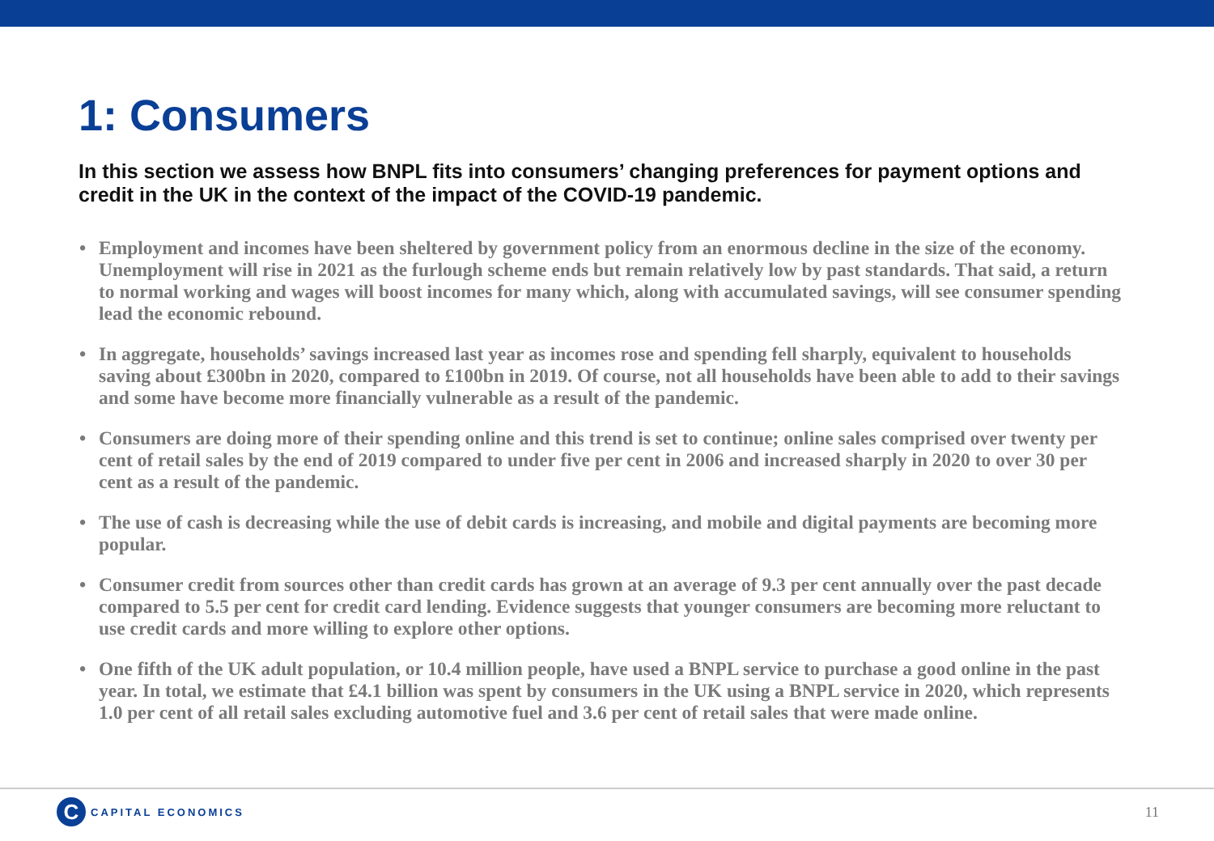1: Consumers
In this section we assess how BNPL fits into consumers’ changing preferences for payment options and credit in the UK in the context of the impact of the COVID-19 pandemic.
• Employment and incomes have been sheltered by government policy from an enormous decline in the size of the economy. Unemployment will rise in 2021 as the furlough scheme ends but remain relatively low by past standards. That said, a return to normal working and wages will boost incomes for many which, along with accumulated savings, will see consumer spending lead the economic rebound.
• In aggregate, households’ savings increased last year as incomes rose and spending fell sharply, equivalent to households saving about £300bn in 2020, compared to £100bn in 2019. Of course, not all households have been able to add to their savings and some have become more financially vulnerable as a result of the pandemic.
• Consumers are doing more of their spending online and this trend is set to continue; online sales comprised over twenty per cent of retail sales by the end of 2019 compared to under five per cent in 2006 and increased sharply in 2020 to over 30 per cent as a result of the pandemic.
• The use of cash is decreasing while the use of debit cards is increasing, and mobile and digital payments are becoming more popular.
• Consumer credit from sources other than credit cards has grown at an average of 9.3 per cent annually over the past decade compared to 5.5 per cent for credit card lending. Evidence suggests that younger consumers are becoming more reluctant to use credit cards and more willing to explore other options.
• One fifth of the UK adult population, or 10.4 million people, have used a BNPL service to purchase a good online in the past year. In total, we estimate that £4.1 billion was spent by consumers in the UK using a BNPL service in 2020, which represents 1.0 per cent of all retail sales excluding automotive fuel and 3.6 per cent of retail sales that were made online.
C CAPITAL ECONOMICS
11